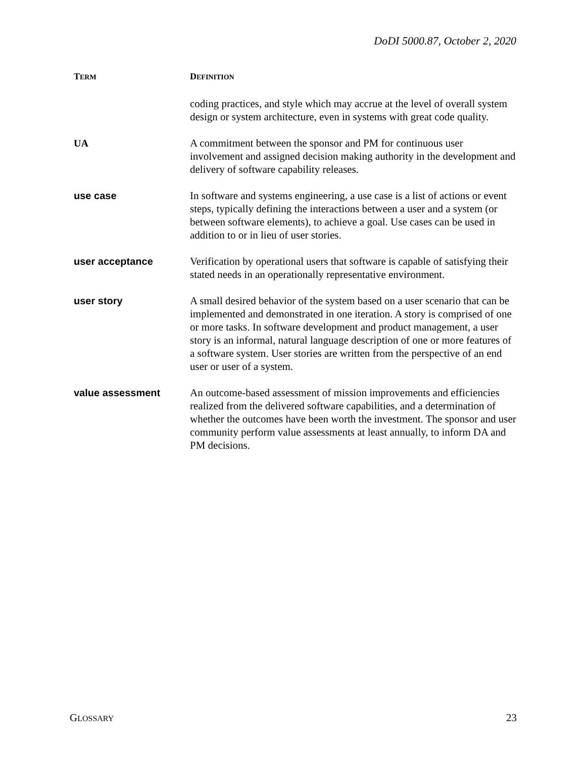DoDI 5000.87, October 2, 2020
| T ERM | D EFINITION |
| --- | --- |
| | coding practices, and style which may accrue at the level of overall system design or system architecture, even in systems with great code quality. |
| UA | A commitment between the sponsor and PM for continuous user involvement and assigned decision making authority in the development and delivery of software capability releases. |
| use case | In software and systems engineering, a use case is a list of actions or event steps, typically defining the interactions between a user and a system (or between software elements), to achieve a goal. Use cases can be used in addition to or in lieu of user stories. |
| user acceptance | Verification by operational users that software is capable of satisfying their stated needs in an operationally representative environment. |
| user story | A small desired behavior of the system based on a user scenario that can be implemented and demonstrated in one iteration. A story is comprised of one or more tasks. In software development and product management, a user story is an informal, natural language description of one or more features of a software system. User stories are written from the perspective of an end user or user of a system. |
| value assessment | An outcome-based assessment of mission improvements and efficiencies realized from the delivered software capabilities, and a determination of whether the outcomes have been worth the investment. The sponsor and user community perform value assessments at least annually, to inform DA and PM decisions. |
GLOSSARY 23